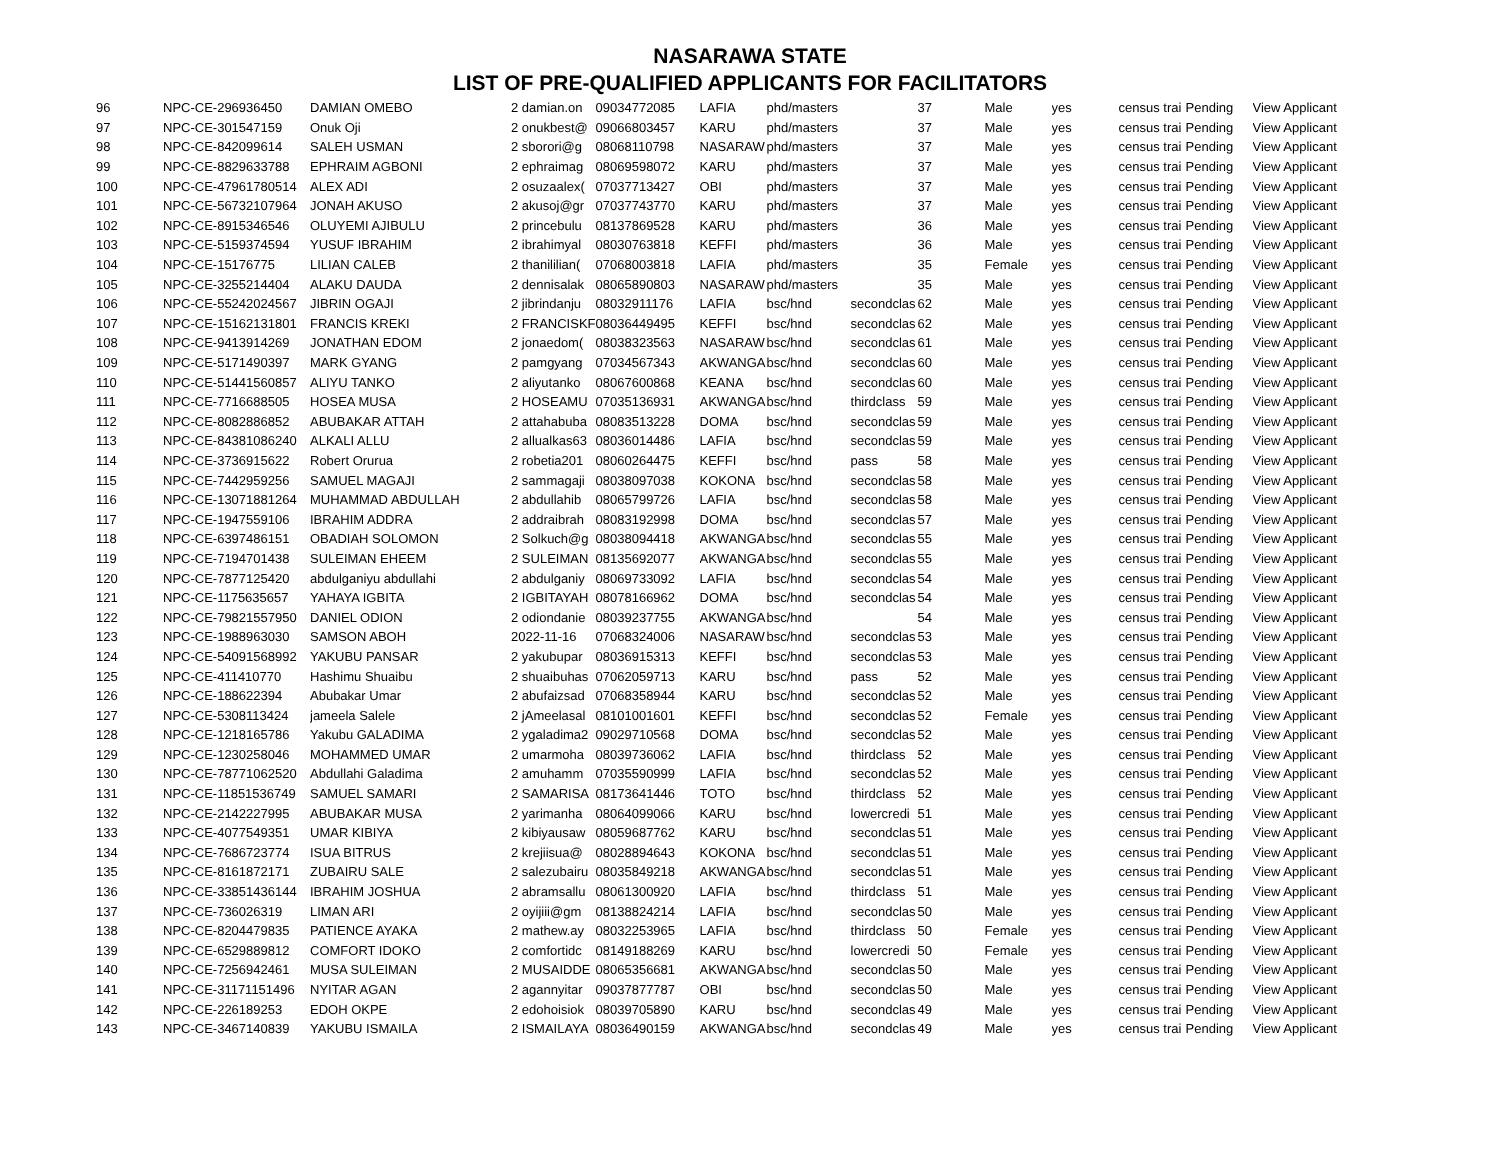NASARAWA STATE
LIST OF PRE-QUALIFIED APPLICANTS FOR FACILITATORS
| 96 | NPC-CE-296936450 | DAMIAN OMEBO | 2 damian.on | 09034772085 | LAFIA | phd/masters | | 37 | Male | yes | census trai | Pending | View Applicant |
| 97 | NPC-CE-301547159 | Onuk Oji | 2 onukbest@ | 09066803457 | KARU | phd/masters | | 37 | Male | yes | census trai | Pending | View Applicant |
| 98 | NPC-CE-842099614 | SALEH USMAN | 2 sborori@g | 08068110798 | NASARAW | phd/masters | | 37 | Male | yes | census trai | Pending | View Applicant |
| 99 | NPC-CE-8829633788 | EPHRAIM AGBONI | 2 ephraimag | 08069598072 | KARU | phd/masters | | 37 | Male | yes | census trai | Pending | View Applicant |
| 100 | NPC-CE-47961780514 | ALEX ADI | 2 osuzaalex( | 07037713427 | OBI | phd/masters | | 37 | Male | yes | census trai | Pending | View Applicant |
| 101 | NPC-CE-56732107964 | JONAH AKUSO | 2 akusoj@gr | 07037743770 | KARU | phd/masters | | 37 | Male | yes | census trai | Pending | View Applicant |
| 102 | NPC-CE-8915346546 | OLUYEMI AJIBULU | 2 princebulu | 08137869528 | KARU | phd/masters | | 36 | Male | yes | census trai | Pending | View Applicant |
| 103 | NPC-CE-5159374594 | YUSUF IBRAHIM | 2 ibrahimyal | 08030763818 | KEFFI | phd/masters | | 36 | Male | yes | census trai | Pending | View Applicant |
| 104 | NPC-CE-15176775 | LILIAN CALEB | 2 thanililian( | 07068003818 | LAFIA | phd/masters | | 35 | Female | yes | census trai | Pending | View Applicant |
| 105 | NPC-CE-3255214404 | ALAKU DAUDA | 2 dennisalak | 08065890803 | NASARAW | phd/masters | | 35 | Male | yes | census trai | Pending | View Applicant |
| 106 | NPC-CE-55242024567 | JIBRIN OGAJI | 2 jibrindanju | 08032911176 | LAFIA | bsc/hnd | secondclas | 62 | Male | yes | census trai | Pending | View Applicant |
| 107 | NPC-CE-15162131801 | FRANCIS KREKI | 2 FRANCISKF | 08036449495 | KEFFI | bsc/hnd | secondclas | 62 | Male | yes | census trai | Pending | View Applicant |
| 108 | NPC-CE-9413914269 | JONATHAN EDOM | 2 jonaedom( | 08038323563 | NASARAW | bsc/hnd | secondclas | 61 | Male | yes | census trai | Pending | View Applicant |
| 109 | NPC-CE-5171490397 | MARK GYANG | 2 pamgyang | 07034567343 | AKWANGA | bsc/hnd | secondclas | 60 | Male | yes | census trai | Pending | View Applicant |
| 110 | NPC-CE-51441560857 | ALIYU TANKO | 2 aliyutanko | 08067600868 | KEANA | bsc/hnd | secondclas | 60 | Male | yes | census trai | Pending | View Applicant |
| 111 | NPC-CE-7716688505 | HOSEA MUSA | 2 HOSEAMU | 07035136931 | AKWANGA | bsc/hnd | thirdclass | 59 | Male | yes | census trai | Pending | View Applicant |
| 112 | NPC-CE-8082886852 | ABUBAKAR ATTAH | 2 attahabuba | 08083513228 | DOMA | bsc/hnd | secondclas | 59 | Male | yes | census trai | Pending | View Applicant |
| 113 | NPC-CE-84381086240 | ALKALI ALLU | 2 allualkas63 | 08036014486 | LAFIA | bsc/hnd | secondclas | 59 | Male | yes | census trai | Pending | View Applicant |
| 114 | NPC-CE-3736915622 | Robert Orurua | 2 robetia201 | 08060264475 | KEFFI | bsc/hnd | pass | 58 | Male | yes | census trai | Pending | View Applicant |
| 115 | NPC-CE-7442959256 | SAMUEL MAGAJI | 2 sammagaji | 08038097038 | KOKONA | bsc/hnd | secondclas | 58 | Male | yes | census trai | Pending | View Applicant |
| 116 | NPC-CE-13071881264 | MUHAMMAD ABDULLAH | 2 abdullahib | 08065799726 | LAFIA | bsc/hnd | secondclas | 58 | Male | yes | census trai | Pending | View Applicant |
| 117 | NPC-CE-1947559106 | IBRAHIM ADDRA | 2 addraibrah | 08083192998 | DOMA | bsc/hnd | secondclas | 57 | Male | yes | census trai | Pending | View Applicant |
| 118 | NPC-CE-6397486151 | OBADIAH SOLOMON | 2 Solkuch@g | 08038094418 | AKWANGA | bsc/hnd | secondclas | 55 | Male | yes | census trai | Pending | View Applicant |
| 119 | NPC-CE-7194701438 | SULEIMAN EHEEM | 2 SULEIMAN | 08135692077 | AKWANGA | bsc/hnd | secondclas | 55 | Male | yes | census trai | Pending | View Applicant |
| 120 | NPC-CE-7877125420 | abdulganiyu abdullahi | 2 abdulganiy | 08069733092 | LAFIA | bsc/hnd | secondclas | 54 | Male | yes | census trai | Pending | View Applicant |
| 121 | NPC-CE-1175635657 | YAHAYA IGBITA | 2 IGBITAYAH | 08078166962 | DOMA | bsc/hnd | secondclas | 54 | Male | yes | census trai | Pending | View Applicant |
| 122 | NPC-CE-79821557950 | DANIEL ODION | 2 odiondanie | 08039237755 | AKWANGA | bsc/hnd | | 54 | Male | yes | census trai | Pending | View Applicant |
| 123 | NPC-CE-1988963030 | SAMSON ABOH | 2022-11-16 | 07068324006 | NASARAW | bsc/hnd | secondclas | 53 | Male | yes | census trai | Pending | View Applicant |
| 124 | NPC-CE-54091568992 | YAKUBU PANSAR | 2 yakubupar | 08036915313 | KEFFI | bsc/hnd | secondclas | 53 | Male | yes | census trai | Pending | View Applicant |
| 125 | NPC-CE-411410770 | Hashimu Shuaibu | 2 shuaibuhas | 07062059713 | KARU | bsc/hnd | pass | 52 | Male | yes | census trai | Pending | View Applicant |
| 126 | NPC-CE-188622394 | Abubakar Umar | 2 abufaizsad | 07068358944 | KARU | bsc/hnd | secondclas | 52 | Male | yes | census trai | Pending | View Applicant |
| 127 | NPC-CE-5308113424 | jameela Salele | 2 jAmeelasal | 08101001601 | KEFFI | bsc/hnd | secondclas | 52 | Female | yes | census trai | Pending | View Applicant |
| 128 | NPC-CE-1218165786 | Yakubu GALADIMA | 2 ygaladima2 | 09029710568 | DOMA | bsc/hnd | secondclas | 52 | Male | yes | census trai | Pending | View Applicant |
| 129 | NPC-CE-1230258046 | MOHAMMED UMAR | 2 umarmoha | 08039736062 | LAFIA | bsc/hnd | thirdclass | 52 | Male | yes | census trai | Pending | View Applicant |
| 130 | NPC-CE-78771062520 | Abdullahi Galadima | 2 amuhamm | 07035590999 | LAFIA | bsc/hnd | secondclas | 52 | Male | yes | census trai | Pending | View Applicant |
| 131 | NPC-CE-11851536749 | SAMUEL SAMARI | 2 SAMARISA | 08173641446 | TOTO | bsc/hnd | thirdclass | 52 | Male | yes | census trai | Pending | View Applicant |
| 132 | NPC-CE-2142227995 | ABUBAKAR MUSA | 2 yarimanha | 08064099066 | KARU | bsc/hnd | lowercredi | 51 | Male | yes | census trai | Pending | View Applicant |
| 133 | NPC-CE-4077549351 | UMAR KIBIYA | 2 kibiyausaw | 08059687762 | KARU | bsc/hnd | secondclas | 51 | Male | yes | census trai | Pending | View Applicant |
| 134 | NPC-CE-7686723774 | ISUA BITRUS | 2 krejiisua@ | 08028894643 | KOKONA | bsc/hnd | secondclas | 51 | Male | yes | census trai | Pending | View Applicant |
| 135 | NPC-CE-8161872171 | ZUBAIRU SALE | 2 salezubairu | 08035849218 | AKWANGA | bsc/hnd | secondclas | 51 | Male | yes | census trai | Pending | View Applicant |
| 136 | NPC-CE-33851436144 | IBRAHIM JOSHUA | 2 abramsallu | 08061300920 | LAFIA | bsc/hnd | thirdclass | 51 | Male | yes | census trai | Pending | View Applicant |
| 137 | NPC-CE-736026319 | LIMAN ARI | 2 oyijiii@gm | 08138824214 | LAFIA | bsc/hnd | secondclas | 50 | Male | yes | census trai | Pending | View Applicant |
| 138 | NPC-CE-8204479835 | PATIENCE AYAKA | 2 mathew.ay | 08032253965 | LAFIA | bsc/hnd | thirdclass | 50 | Female | yes | census trai | Pending | View Applicant |
| 139 | NPC-CE-6529889812 | COMFORT IDOKO | 2 comfortidc | 08149188269 | KARU | bsc/hnd | lowercredi | 50 | Female | yes | census trai | Pending | View Applicant |
| 140 | NPC-CE-7256942461 | MUSA SULEIMAN | 2 MUSAIDDE | 08065356681 | AKWANGA | bsc/hnd | secondclas | 50 | Male | yes | census trai | Pending | View Applicant |
| 141 | NPC-CE-31171151496 | NYITAR AGAN | 2 agannyitar | 09037877787 | OBI | bsc/hnd | secondclas | 50 | Male | yes | census trai | Pending | View Applicant |
| 142 | NPC-CE-226189253 | EDOH OKPE | 2 edohoisiok | 08039705890 | KARU | bsc/hnd | secondclas | 49 | Male | yes | census trai | Pending | View Applicant |
| 143 | NPC-CE-3467140839 | YAKUBU ISMAILA | 2 ISMAILAYA | 08036490159 | AKWANGA | bsc/hnd | secondclas | 49 | Male | yes | census trai | Pending | View Applicant |